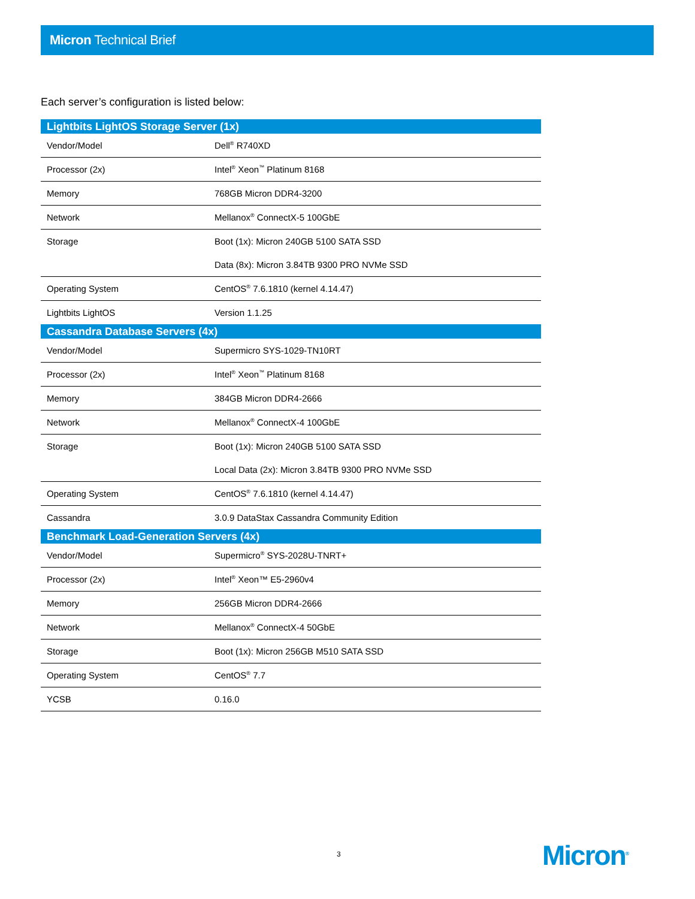Micron Technical Brief
Each server’s configuration is listed below:
| Lightbits LightOS Storage Server (1x) | |
| --- | --- |
| Vendor/Model | Dell<sup>®</sup> R740XD |
| Processor (2x) | Intel<sup>®</sup> Xeon<sup>™</sup> Platinum 8168 |
| Memory | 768GB Micron DDR4-3200 |
| Network | Mellanox<sup>®</sup> ConnectX-5 100GbE |
| Storage | Boot (1x): Micron 240GB 5100 SATA SSD |
| | Data (8x): Micron 3.84TB 9300 PRO NVMe SSD |
| Operating System | CentOS<sup>®</sup> 7.6.1810 (kernel 4.14.47) |
| Lightbits LightOS | Version 1.1.25 |
| Cassandra Database Servers (4x) | |
| Vendor/Model | Supermicro SYS-1029-TN10RT |
| Processor (2x) | Intel<sup>®</sup> Xeon<sup>™</sup> Platinum 8168 |
| Memory | 384GB Micron DDR4-2666 |
| Network | Mellanox<sup>®</sup> ConnectX-4 100GbE |
| Storage | Boot (1x): Micron 240GB 5100 SATA SSD |
| | Local Data (2x): Micron 3.84TB 9300 PRO NVMe SSD |
| Operating System | CentOS<sup>®</sup> 7.6.1810 (kernel 4.14.47) |
| Cassandra | 3.0.9 DataStax Cassandra Community Edition |
| Benchmark Load-Generation Servers (4x) | |
| Vendor/Model | Supermicro<sup>®</sup> SYS-2028U-TNRT+ |
| Processor (2x) | Intel<sup>®</sup> Xeon™ E5-2960v4 |
| Memory | 256GB Micron DDR4-2666 |
| Network | Mellanox<sup>®</sup> ConnectX-4 50GbE |
| Storage | Boot (1x): Micron 256GB M510 SATA SSD |
| Operating System | CentOS<sup>®</sup> 7.7 |
| YCSB | 0.16.0 |
3 Micron<sup>®</sup>